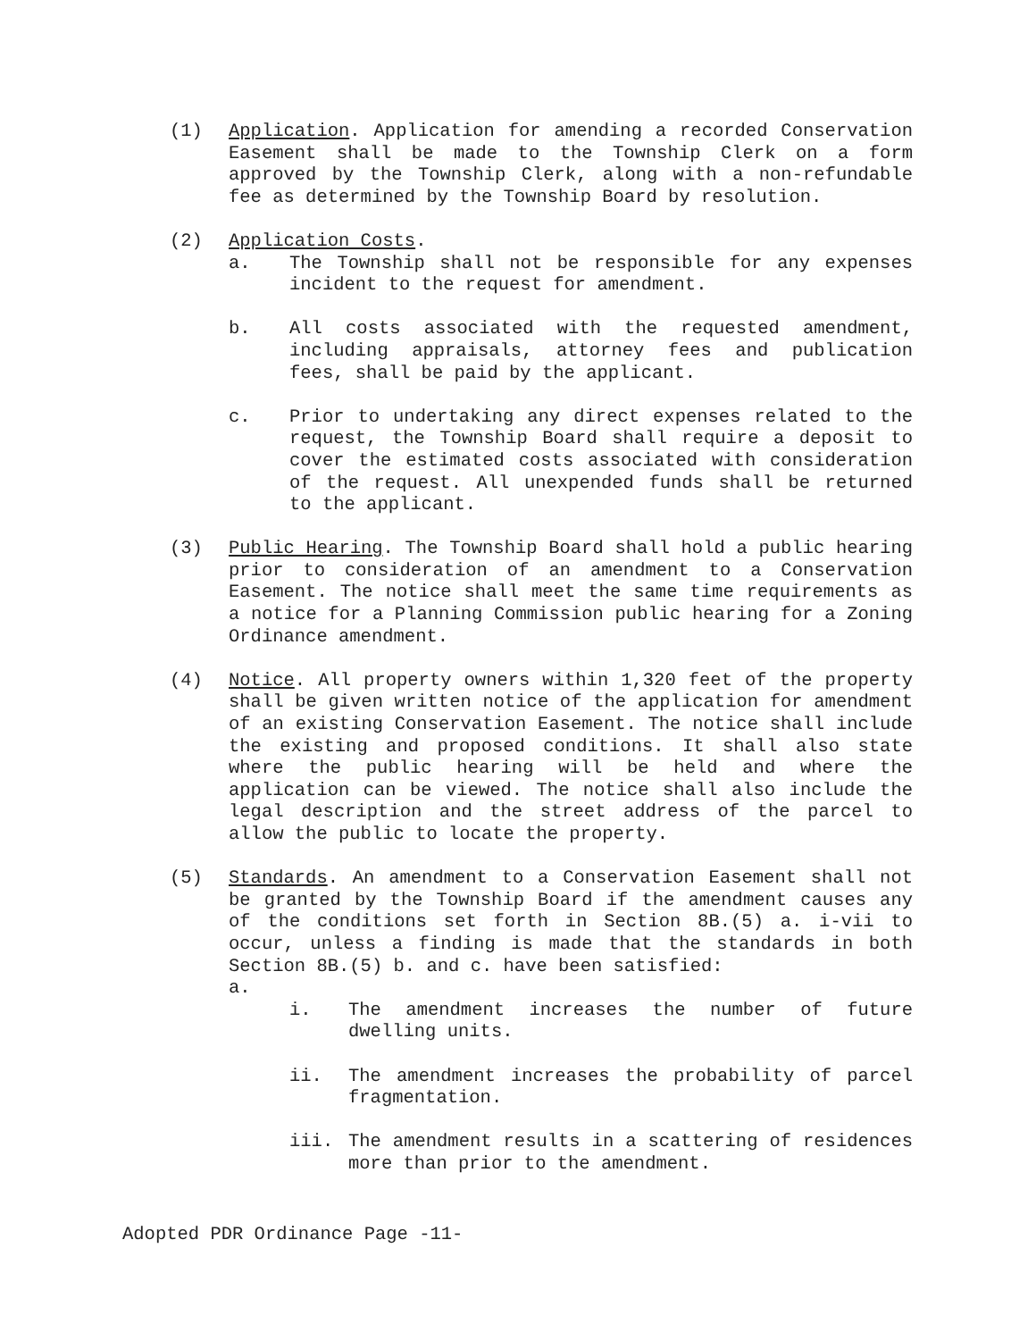(1) Application. Application for amending a recorded Conservation Easement shall be made to the Township Clerk on a form approved by the Township Clerk, along with a non-refundable fee as determined by the Township Board by resolution.
(2) Application Costs.
a. The Township shall not be responsible for any expenses incident to the request for amendment.
b. All costs associated with the requested amendment, including appraisals, attorney fees and publication fees, shall be paid by the applicant.
c. Prior to undertaking any direct expenses related to the request, the Township Board shall require a deposit to cover the estimated costs associated with consideration of the request. All unexpended funds shall be returned to the applicant.
(3) Public Hearing. The Township Board shall hold a public hearing prior to consideration of an amendment to a Conservation Easement. The notice shall meet the same time requirements as a notice for a Planning Commission public hearing for a Zoning Ordinance amendment.
(4) Notice. All property owners within 1,320 feet of the property shall be given written notice of the application for amendment of an existing Conservation Easement. The notice shall include the existing and proposed conditions. It shall also state where the public hearing will be held and where the application can be viewed. The notice shall also include the legal description and the street address of the parcel to allow the public to locate the property.
(5) Standards. An amendment to a Conservation Easement shall not be granted by the Township Board if the amendment causes any of the conditions set forth in Section 8B.(5) a. i-vii to occur, unless a finding is made that the standards in both Section 8B.(5) b. and c. have been satisfied:
a.
i. The amendment increases the number of future dwelling units.
ii. The amendment increases the probability of parcel fragmentation.
iii. The amendment results in a scattering of residences more than prior to the amendment.
Adopted PDR Ordinance Page -11-